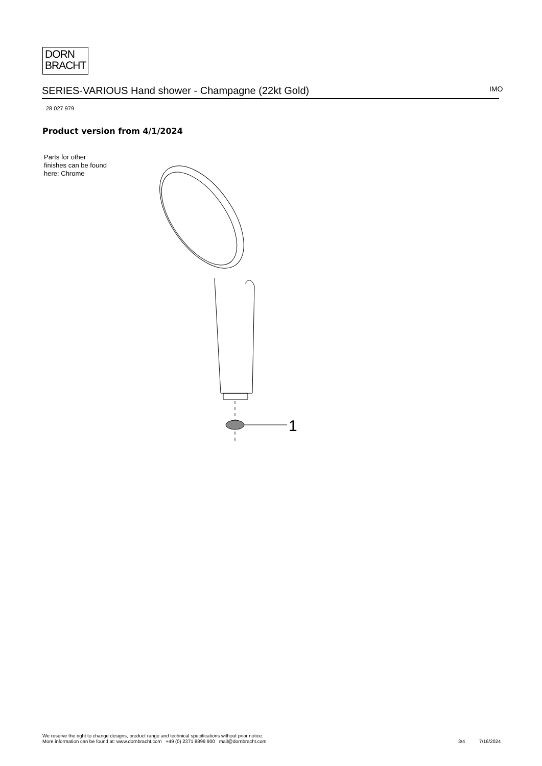DORN
BRACHT
SERIES-VARIOUS Hand shower - Champagne (22kt Gold) IMO
28 027 979
Product version from 4/1/2024
Parts for other
finishes can be found
here: Chrome
1
We reserve the right to change designs, product range and technical specifications without prior notice.
More information can be found at: www.dornbracht.com +49 (0) 2371 8899 900 mail@dornbracht.com
3/4 7/16/2024